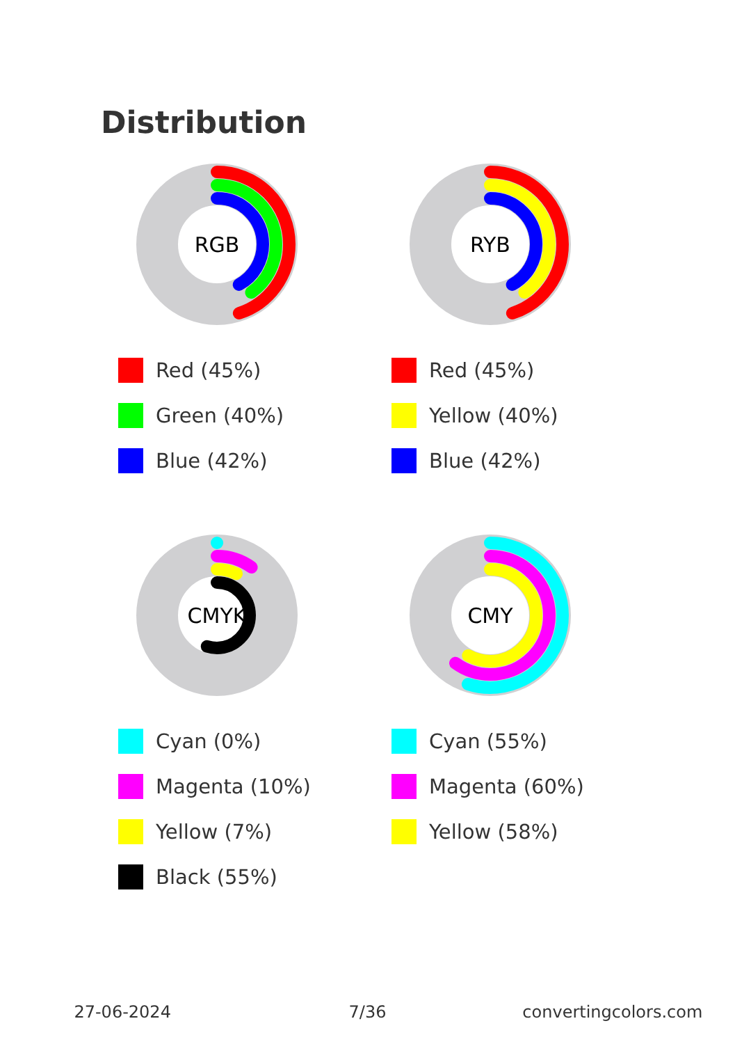Distribution
RGB
Red (45%)
Green (40%)
Blue (42%)
RYB
Red (45%)
Yellow (40%)
Blue (42%)
CMYK
Cyan (0%)
Magenta (10%)
Yellow (7%)
Black (55%)
CMY
Cyan (55%)
Magenta (60%)
Yellow (58%)
27-06-2024 7/36 convertingcolors.com